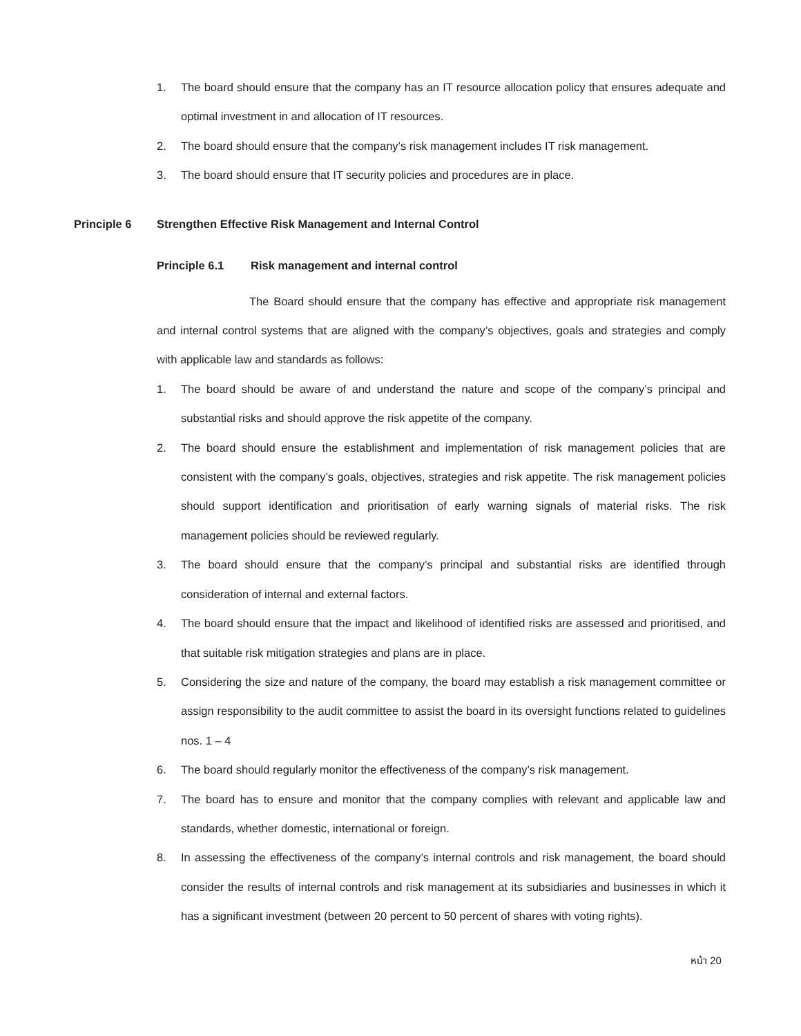1. The board should ensure that the company has an IT resource allocation policy that ensures adequate and optimal investment in and allocation of IT resources.
2. The board should ensure that the company’s risk management includes IT risk management.
3. The board should ensure that IT security policies and procedures are in place.
Principle 6 Strengthen Effective Risk Management and Internal Control
Principle 6.1 Risk management and internal control
The Board should ensure that the company has effective and appropriate risk management and internal control systems that are aligned with the company’s objectives, goals and strategies and comply with applicable law and standards as follows:
1. The board should be aware of and understand the nature and scope of the company’s principal and substantial risks and should approve the risk appetite of the company.
2. The board should ensure the establishment and implementation of risk management policies that are consistent with the company’s goals, objectives, strategies and risk appetite. The risk management policies should support identification and prioritisation of early warning signals of material risks. The risk management policies should be reviewed regularly.
3. The board should ensure that the company’s principal and substantial risks are identified through consideration of internal and external factors.
4. The board should ensure that the impact and likelihood of identified risks are assessed and prioritised, and that suitable risk mitigation strategies and plans are in place.
5. Considering the size and nature of the company, the board may establish a risk management committee or assign responsibility to the audit committee to assist the board in its oversight functions related to guidelines nos. 1 – 4
6. The board should regularly monitor the effectiveness of the company’s risk management.
7. The board has to ensure and monitor that the company complies with relevant and applicable law and standards, whether domestic, international or foreign.
8. In assessing the effectiveness of the company’s internal controls and risk management, the board should consider the results of internal controls and risk management at its subsidiaries and businesses in which it has a significant investment (between 20 percent to 50 percent of shares with voting rights).
หน้า 20